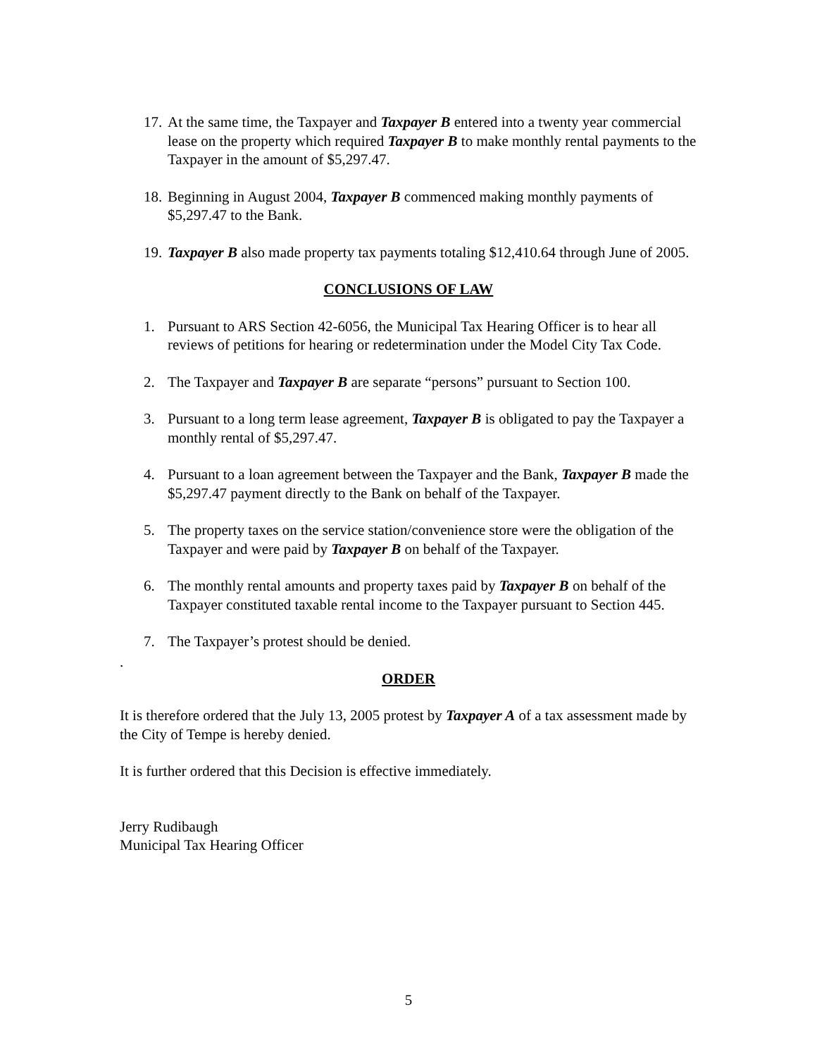17. At the same time, the Taxpayer and Taxpayer B entered into a twenty year commercial lease on the property which required Taxpayer B to make monthly rental payments to the Taxpayer in the amount of $5,297.47.
18. Beginning in August 2004, Taxpayer B commenced making monthly payments of $5,297.47 to the Bank.
19. Taxpayer B also made property tax payments totaling $12,410.64 through June of 2005.
CONCLUSIONS OF LAW
1. Pursuant to ARS Section 42-6056, the Municipal Tax Hearing Officer is to hear all reviews of petitions for hearing or redetermination under the Model City Tax Code.
2. The Taxpayer and Taxpayer B are separate “persons” pursuant to Section 100.
3. Pursuant to a long term lease agreement, Taxpayer B is obligated to pay the Taxpayer a monthly rental of $5,297.47.
4. Pursuant to a loan agreement between the Taxpayer and the Bank, Taxpayer B made the $5,297.47 payment directly to the Bank on behalf of the Taxpayer.
5. The property taxes on the service station/convenience store were the obligation of the Taxpayer and were paid by Taxpayer B on behalf of the Taxpayer.
6. The monthly rental amounts and property taxes paid by Taxpayer B on behalf of the Taxpayer constituted taxable rental income to the Taxpayer pursuant to Section 445.
7. The Taxpayer’s protest should be denied.
.
ORDER
It is therefore ordered that the July 13, 2005 protest by Taxpayer A of a tax assessment made by the City of Tempe is hereby denied.
It is further ordered that this Decision is effective immediately.
Jerry Rudibaugh
Municipal Tax Hearing Officer
5